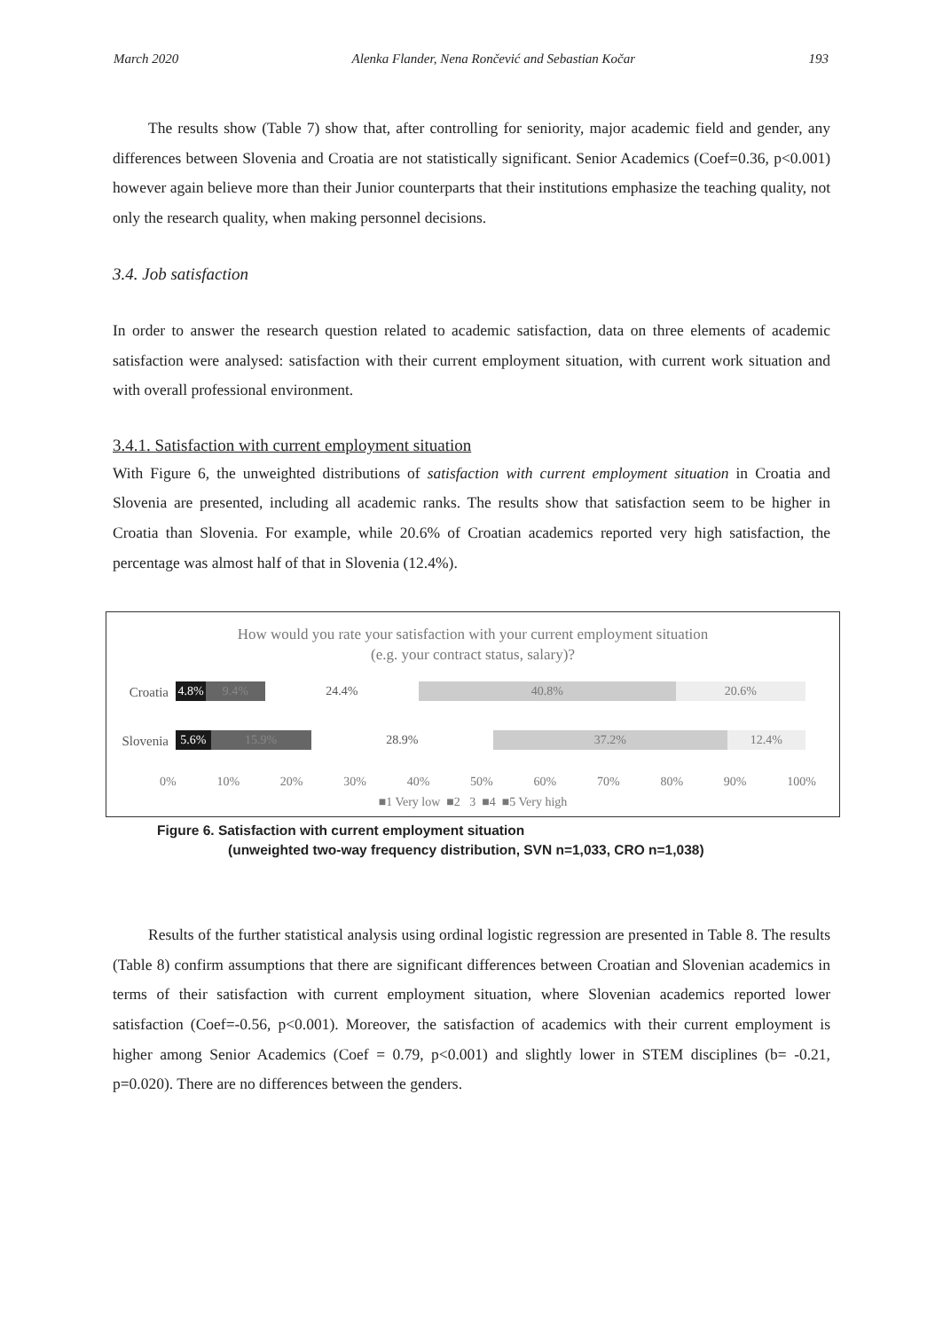March 2020 Alenka Flander, Nena Rončević and Sebastian Kočar 193
The results show (Table 7) show that, after controlling for seniority, major academic field and gender, any differences between Slovenia and Croatia are not statistically significant. Senior Academics (Coef=0.36, p<0.001) however again believe more than their Junior counterparts that their institutions emphasize the teaching quality, not only the research quality, when making personnel decisions.
3.4. Job satisfaction
In order to answer the research question related to academic satisfaction, data on three elements of academic satisfaction were analysed: satisfaction with their current employment situation, with current work situation and with overall professional environment.
3.4.1. Satisfaction with current employment situation
With Figure 6, the unweighted distributions of satisfaction with current employment situation in Croatia and Slovenia are presented, including all academic ranks. The results show that satisfaction seem to be higher in Croatia than Slovenia. For example, while 20.6% of Croatian academics reported very high satisfaction, the percentage was almost half of that in Slovenia (12.4%).
How would you rate your satisfaction with your current employment situation
(e.g. your contract status, salary)?
Croatia
4.8% 9.4% 24.4% 40.8% 20.6%
Slovenia
5.6% 15.9% 28.9% 37.2% 12.4%
0% 10% 20% 30% 40% 50% 60% 70% 80% 90% 100%
■1 Very low ■2 3 ■4 ■5 Very high
Figure 6. Satisfaction with current employment situation
(unweighted two-way frequency distribution, SVN n=1,033, CRO n=1,038)
Results of the further statistical analysis using ordinal logistic regression are presented in Table 8. The results (Table 8) confirm assumptions that there are significant differences between Croatian and Slovenian academics in terms of their satisfaction with current employment situation, where Slovenian academics reported lower satisfaction (Coef=-0.56, p<0.001). Moreover, the satisfaction of academics with their current employment is higher among Senior Academics (Coef = 0.79, p<0.001) and slightly lower in STEM disciplines (b= -0.21, p=0.020). There are no differences between the genders.